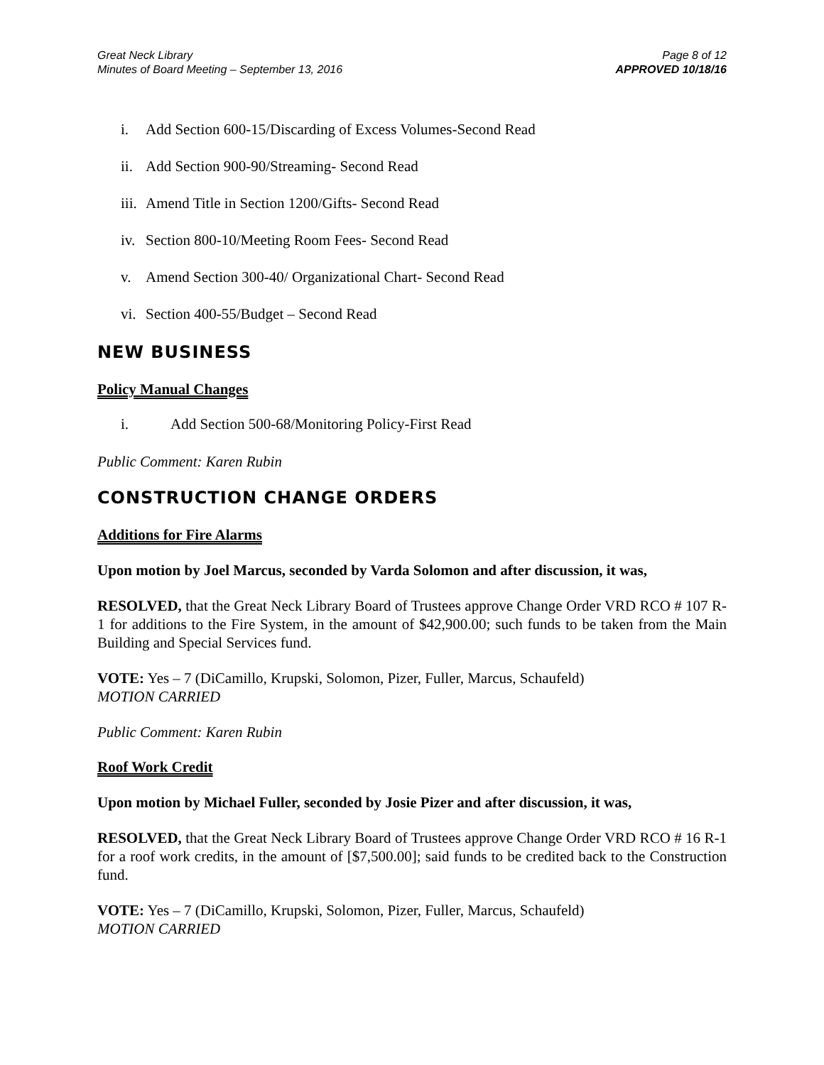Great Neck Library
Minutes of Board Meeting – September 13, 2016
Page 8 of 12
APPROVED 10/18/16
i. Add Section 600-15/Discarding of Excess Volumes-Second Read
ii. Add Section 900-90/Streaming- Second Read
iii. Amend Title in Section 1200/Gifts- Second Read
iv. Section 800-10/Meeting Room Fees- Second Read
v. Amend Section 300-40/ Organizational Chart- Second Read
vi. Section 400-55/Budget – Second Read
NEW BUSINESS
Policy Manual Changes
i. Add Section 500-68/Monitoring Policy-First Read
Public Comment: Karen Rubin
CONSTRUCTION CHANGE ORDERS
Additions for Fire Alarms
Upon motion by Joel Marcus, seconded by Varda Solomon and after discussion, it was,
RESOLVED, that the Great Neck Library Board of Trustees approve Change Order VRD RCO # 107 R-1 for additions to the Fire System, in the amount of $42,900.00; such funds to be taken from the Main Building and Special Services fund.
VOTE: Yes – 7 (DiCamillo, Krupski, Solomon, Pizer, Fuller, Marcus, Schaufeld)
MOTION CARRIED
Public Comment: Karen Rubin
Roof Work Credit
Upon motion by Michael Fuller, seconded by Josie Pizer and after discussion, it was,
RESOLVED, that the Great Neck Library Board of Trustees approve Change Order VRD RCO # 16 R-1 for a roof work credits, in the amount of [$7,500.00]; said funds to be credited back to the Construction fund.
VOTE: Yes – 7 (DiCamillo, Krupski, Solomon, Pizer, Fuller, Marcus, Schaufeld)
MOTION CARRIED